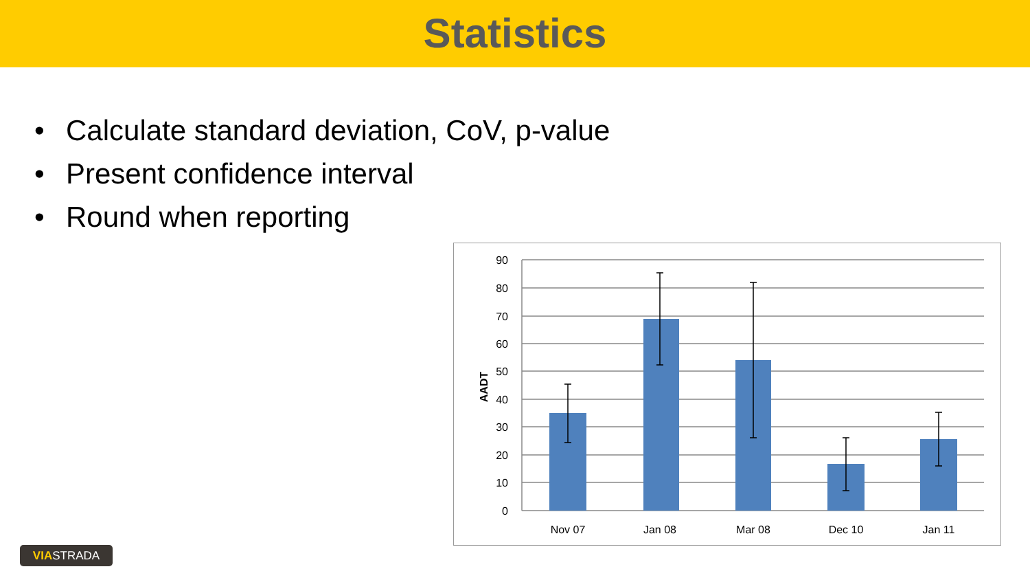Statistics
• Calculate standard deviation, CoV, p-value
• Present confidence interval
• Round when reporting
90
80
70
60
50
40
30
20
10
0
AADT
Nov 07
Jan 08
Mar 08
Dec 10
Jan 11
VIASTRADA